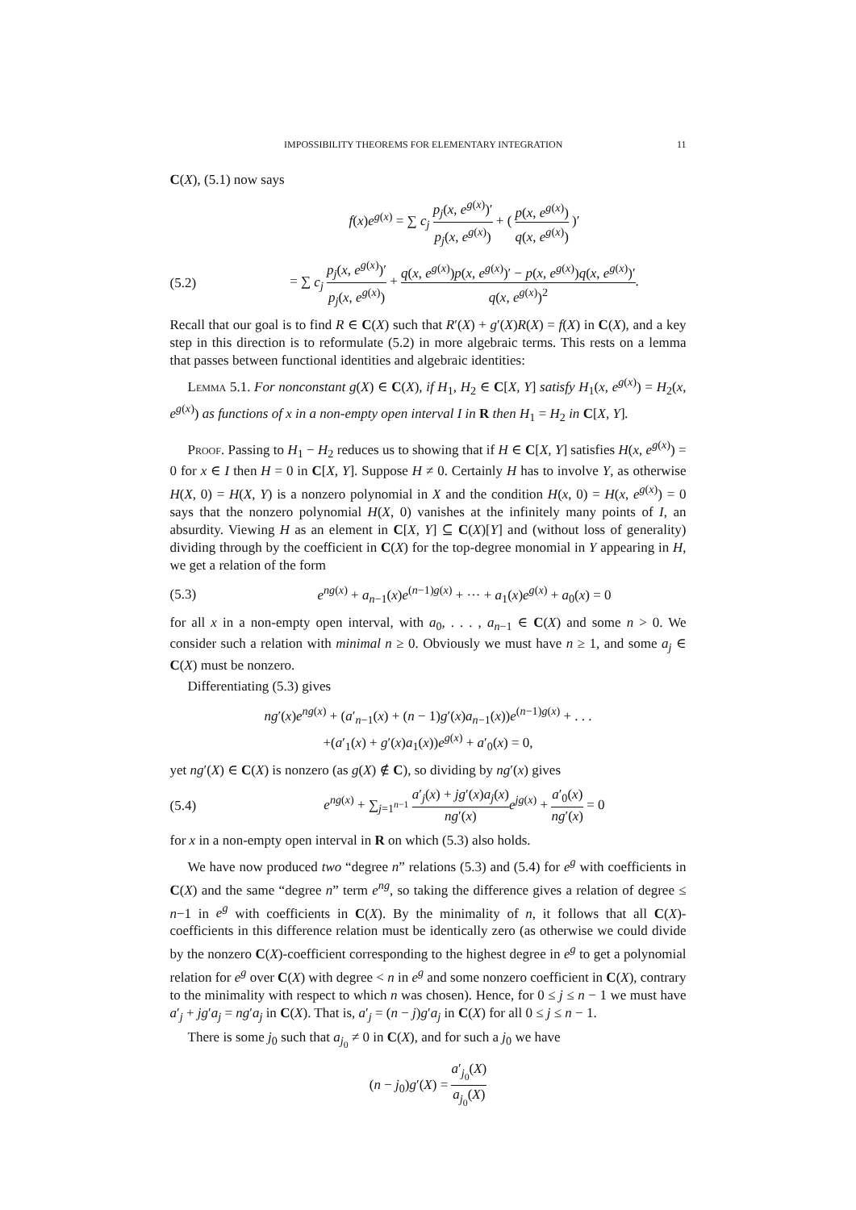IMPOSSIBILITY THEOREMS FOR ELEMENTARY INTEGRATION 11
C(X), (5.1) now says
f(x)e<sup>g(x)</sup> = ∑ c<sub>j</sub> p<sub>j</sub>(x, e<sup>g(x)</sup>)′ p<sub>j</sub>(x, e<sup>g(x)</sup>) + ( p(x, e<sup>g(x)</sup>) q(x, e<sup>g(x)</sup>) )′
(5.2) = ∑ c<sub>j</sub> p<sub>j</sub>(x, e<sup>g(x)</sup>)′ p<sub>j</sub>(x, e<sup>g(x)</sup>) + q(x, e<sup>g(x)</sup>)p(x, e<sup>g(x)</sup>)′ − p(x, e<sup>g(x)</sup>)q(x, e<sup>g(x)</sup>)′ q(x, e<sup>g(x)</sup>)<sup>2</sup>.
Recall that our goal is to find R ∈ C(X) such that R′(X) + g′(X)R(X) = f(X) in C(X), and a key step in this direction is to reformulate (5.2) in more algebraic terms. This rests on a lemma that passes between functional identities and algebraic identities:
Lemma 5.1. For nonconstant g(X) ∈ C(X), if H<sub>1</sub>, H<sub>2</sub> ∈ C[X, Y] satisfy H<sub>1</sub>(x, e<sup>g(x)</sup>) = H<sub>2</sub>(x, e<sup>g(x)</sup>) as functions of x in a non-empty open interval I in R then H<sub>1</sub> = H<sub>2</sub> in C[X, Y].
Proof. Passing to H<sub>1</sub> − H<sub>2</sub> reduces us to showing that if H ∈ C[X, Y] satisfies H(x, e<sup>g(x)</sup>) = 0 for x ∈ I then H = 0 in C[X, Y]. Suppose H ≠ 0. Certainly H has to involve Y, as otherwise H(X, 0) = H(X, Y) is a nonzero polynomial in X and the condition H(x, 0) = H(x, e<sup>g(x)</sup>) = 0 says that the nonzero polynomial H(X, 0) vanishes at the infinitely many points of I, an absurdity. Viewing H as an element in C[X, Y] ⊆ C(X)[Y] and (without loss of generality) dividing through by the coefficient in C(X) for the top-degree monomial in Y appearing in H, we get a relation of the form
(5.3) e<sup>ng(x)</sup> + a<sub>n−1</sub>(x)e<sup>(n−1)g(x)</sup> + ··· + a<sub>1</sub>(x)e<sup>g(x)</sup> + a<sub>0</sub>(x) = 0
for all x in a non-empty open interval, with a<sub>0</sub>, . . . , a<sub>n−1</sub> ∈ C(X) and some n > 0. We consider such a relation with minimal n ≥ 0. Obviously we must have n ≥ 1, and some a<sub>j</sub> ∈ C(X) must be nonzero.
Differentiating (5.3) gives
ng′(x)e<sup>ng(x)</sup> + (a′<sub>n−1</sub>(x) + (n − 1)g′(x)a<sub>n−1</sub>(x))e<sup>(n−1)g(x)</sup> + . . .
+(a′<sub>1</sub>(x) + g′(x)a<sub>1</sub>(x))e<sup>g(x)</sup> + a′<sub>0</sub>(x) = 0,
yet ng′(X) ∈ C(X) is nonzero (as g(X) ∉ C), so dividing by ng′(x) gives
(5.4) e<sup>ng(x)</sup> + ∑<sub>j=1<sup>n−1</sup></sub> a′<sub>j</sub>(x) + jg′(x)a<sub>j</sub>(x) ng′(x) e<sup>jg(x)</sup> + a′<sub>0</sub>(x) ng′(x) = 0
for x in a non-empty open interval in R on which (5.3) also holds.
We have now produced two “degree n” relations (5.3) and (5.4) for e<sup>g</sup> with coefficients in C(X) and the same “degree n” term e<sup>ng</sup>, so taking the difference gives a relation of degree ≤ n−1 in e<sup>g</sup> with coefficients in C(X). By the minimality of n, it follows that all C(X)-coefficients in this difference relation must be identically zero (as otherwise we could divide by the nonzero C(X)-coefficient corresponding to the highest degree in e<sup>g</sup> to get a polynomial relation for e<sup>g</sup> over C(X) with degree < n in e<sup>g</sup> and some nonzero coefficient in C(X), contrary to the minimality with respect to which n was chosen). Hence, for 0 ≤ j ≤ n − 1 we must have a′<sub>j</sub> + jg′a<sub>j</sub> = ng′a<sub>j</sub> in C(X). That is, a′<sub>j</sub> = (n − j)g′a<sub>j</sub> in C(X) for all 0 ≤ j ≤ n − 1.
There is some j<sub>0</sub> such that a<sub>j<sub>0</sub></sub> ≠ 0 in C(X), and for such a j<sub>0</sub> we have
(n − j<sub>0</sub>)g′(X) = a′<sub>j<sub>0</sub></sub>(X) a<sub>j<sub>0</sub></sub>(X)